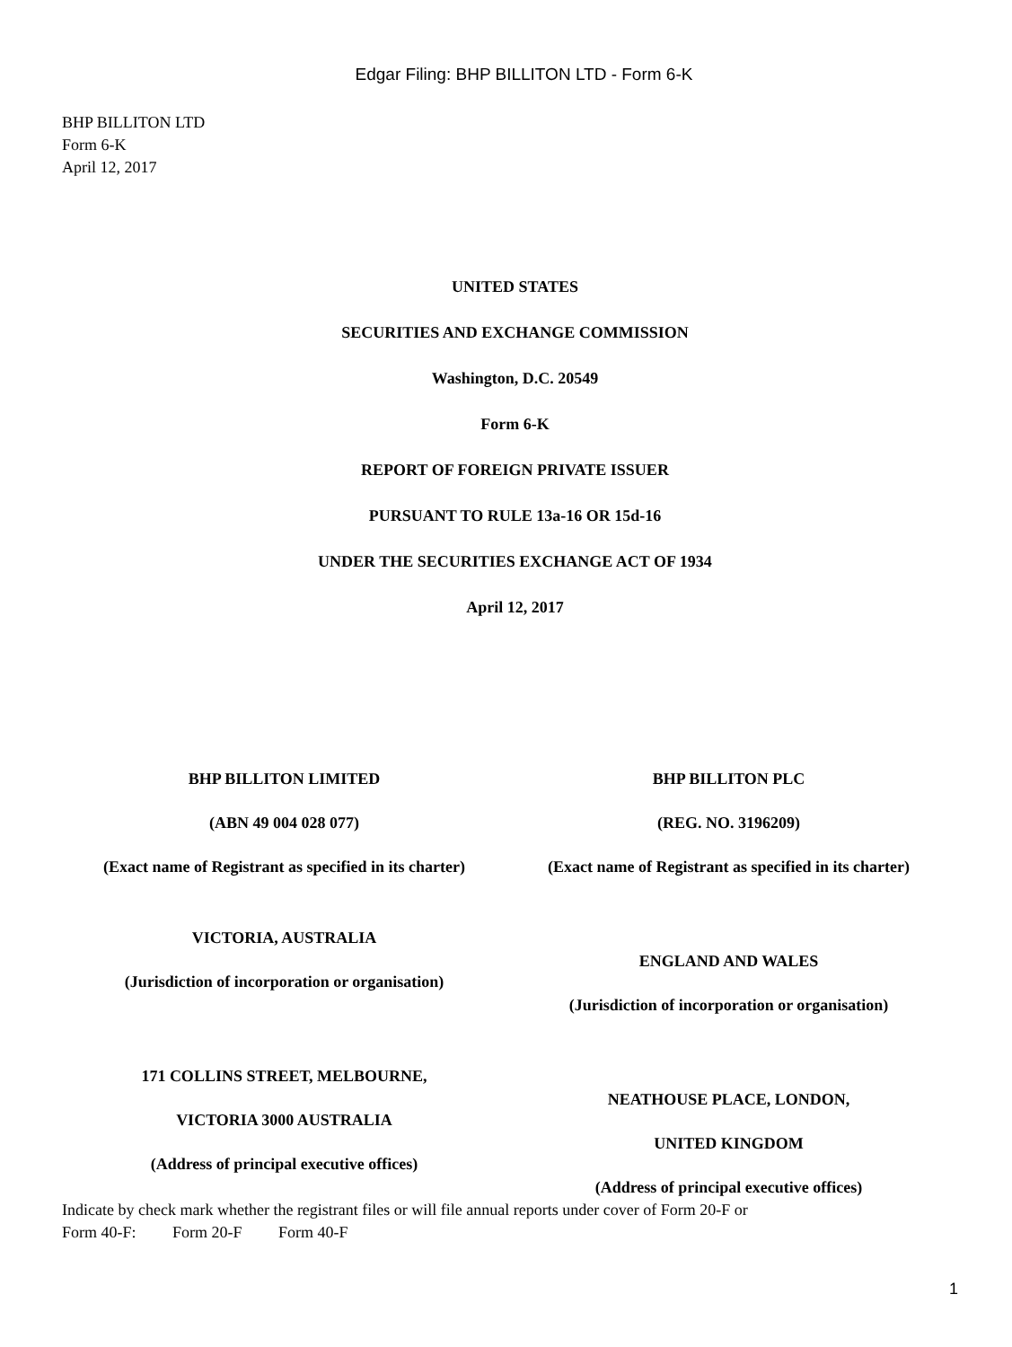Edgar Filing: BHP BILLITON LTD - Form 6-K
BHP BILLITON LTD
Form 6-K
April 12, 2017
UNITED STATES
SECURITIES AND EXCHANGE COMMISSION
Washington, D.C. 20549
Form 6-K
REPORT OF FOREIGN PRIVATE ISSUER
PURSUANT TO RULE 13a-16 OR 15d-16
UNDER THE SECURITIES EXCHANGE ACT OF 1934
April 12, 2017
| BHP BILLITON LIMITED (ABN 49 004 028 077) (Exact name of Registrant as specified in its charter) | BHP BILLITON PLC (REG. NO. 3196209) (Exact name of Registrant as specified in its charter) |
| VICTORIA, AUSTRALIA (Jurisdiction of incorporation or organisation) | ENGLAND AND WALES (Jurisdiction of incorporation or organisation) |
| 171 COLLINS STREET, MELBOURNE, VICTORIA 3000 AUSTRALIA (Address of principal executive offices) | NEATHOUSE PLACE, LONDON, UNITED KINGDOM (Address of principal executive offices) |
Indicate by check mark whether the registrant files or will file annual reports under cover of Form 20-F or
Form 40-F: Form 20-F Form 40-F
1